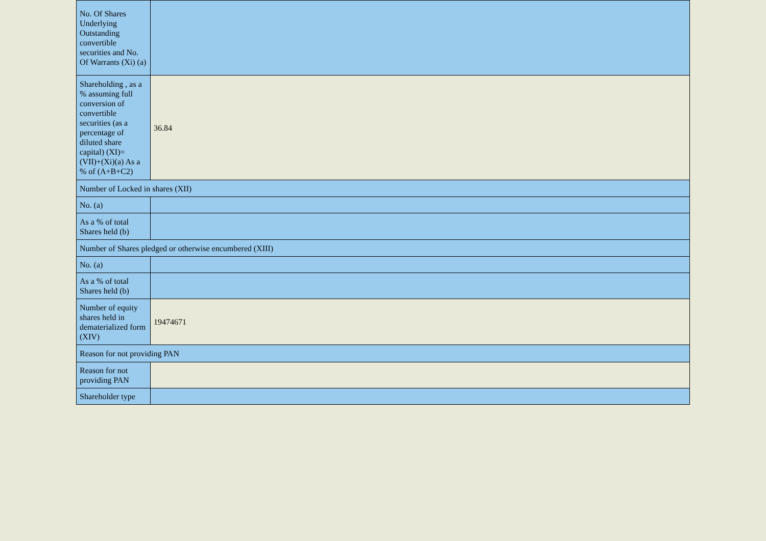| No. Of Shares Underlying Outstanding convertible securities and No. Of Warrants (Xi) (a) | |
| Shareholding , as a % assuming full conversion of convertible securities (as a percentage of diluted share capital) (XI)= (VII)+(Xi)(a) As a % of (A+B+C2) | 36.84 |
| Number of Locked in shares (XII) | |
| No. (a) | |
| As a % of total Shares held (b) | |
| Number of Shares pledged or otherwise encumbered (XIII) | |
| No. (a) | |
| As a % of total Shares held (b) | |
| Number of equity shares held in dematerialized form (XIV) | 19474671 |
| Reason for not providing PAN | |
| Reason for not providing PAN | |
| Shareholder type | |